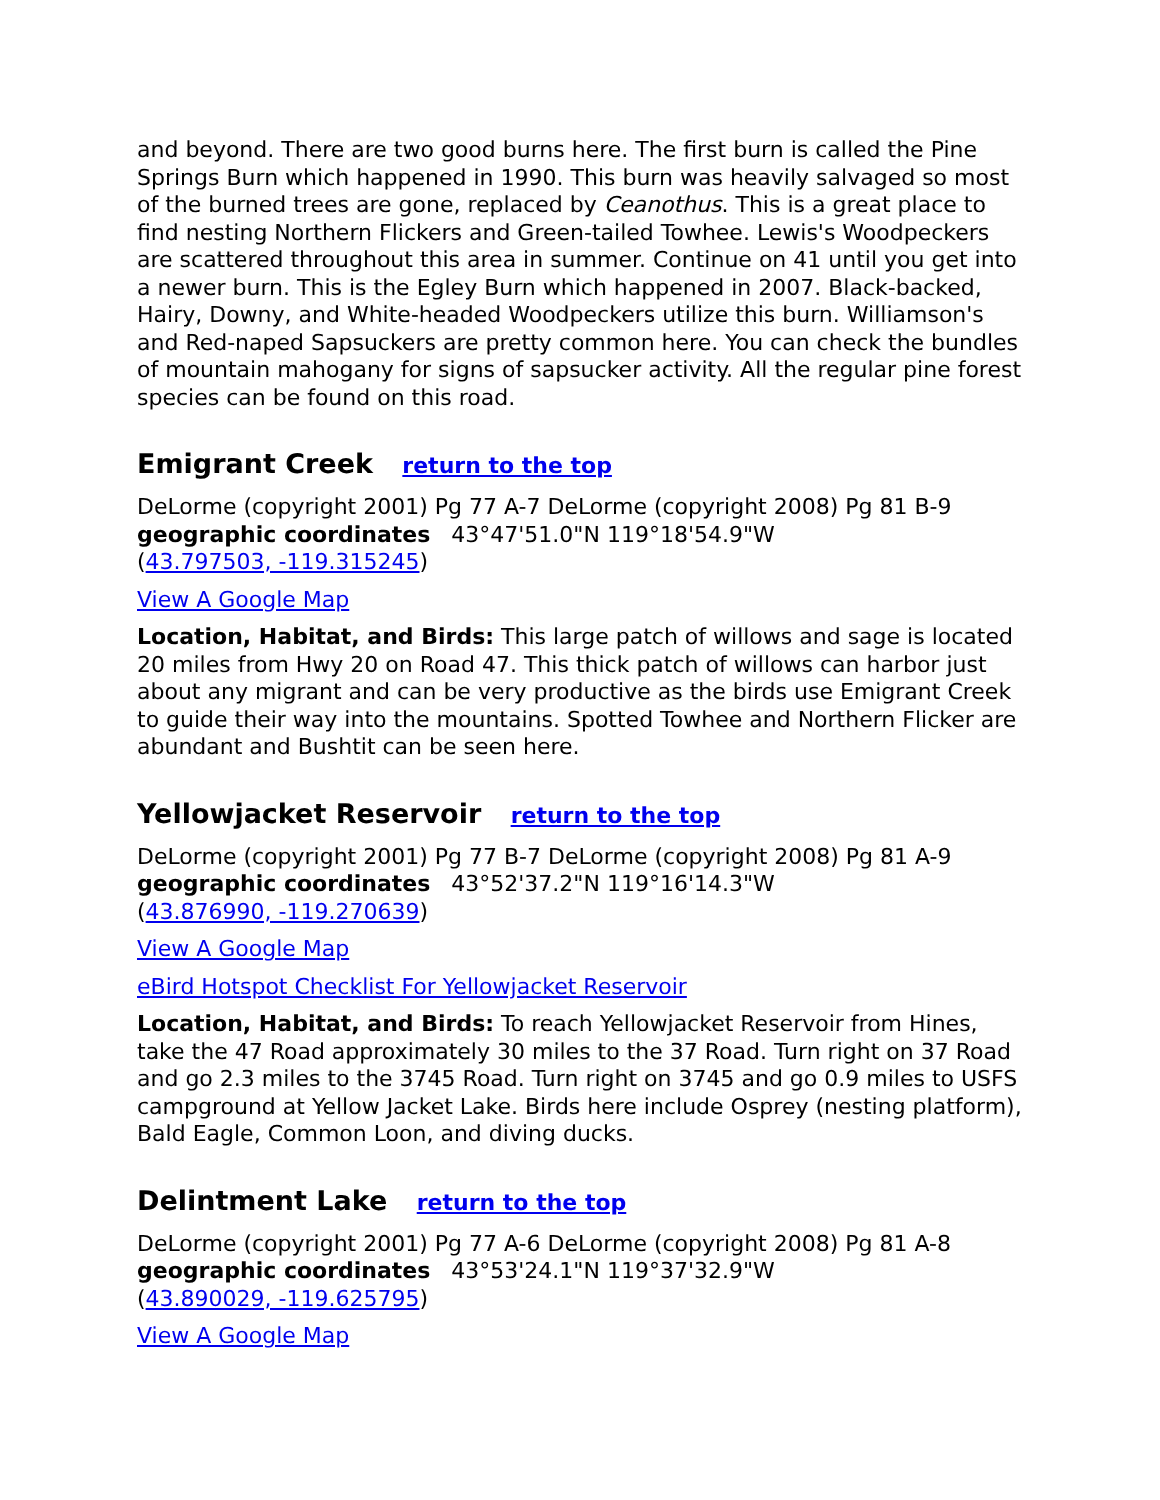and beyond. There are two good burns here. The first burn is called the Pine Springs Burn which happened in 1990. This burn was heavily salvaged so most of the burned trees are gone, replaced by Ceanothus. This is a great place to find nesting Northern Flickers and Green-tailed Towhee. Lewis's Woodpeckers are scattered throughout this area in summer. Continue on 41 until you get into a newer burn. This is the Egley Burn which happened in 2007. Black-backed, Hairy, Downy, and White-headed Woodpeckers utilize this burn. Williamson's and Red-naped Sapsuckers are pretty common here. You can check the bundles of mountain mahogany for signs of sapsucker activity. All the regular pine forest species can be found on this road.
Emigrant Creek return to the top
DeLorme (copyright 2001) Pg 77 A-7 DeLorme (copyright 2008) Pg 81 B-9
geographic coordinates 43°47'51.0"N 119°18'54.9"W
(43.797503, -119.315245)
View A Google Map
Location, Habitat, and Birds: This large patch of willows and sage is located 20 miles from Hwy 20 on Road 47. This thick patch of willows can harbor just about any migrant and can be very productive as the birds use Emigrant Creek to guide their way into the mountains. Spotted Towhee and Northern Flicker are abundant and Bushtit can be seen here.
Yellowjacket Reservoir return to the top
DeLorme (copyright 2001) Pg 77 B-7 DeLorme (copyright 2008) Pg 81 A-9
geographic coordinates 43°52'37.2"N 119°16'14.3"W
(43.876990, -119.270639)
View A Google Map
eBird Hotspot Checklist For Yellowjacket Reservoir
Location, Habitat, and Birds: To reach Yellowjacket Reservoir from Hines, take the 47 Road approximately 30 miles to the 37 Road. Turn right on 37 Road and go 2.3 miles to the 3745 Road. Turn right on 3745 and go 0.9 miles to USFS campground at Yellow Jacket Lake. Birds here include Osprey (nesting platform), Bald Eagle, Common Loon, and diving ducks.
Delintment Lake return to the top
DeLorme (copyright 2001) Pg 77 A-6 DeLorme (copyright 2008) Pg 81 A-8
geographic coordinates 43°53'24.1"N 119°37'32.9"W
(43.890029, -119.625795)
View A Google Map